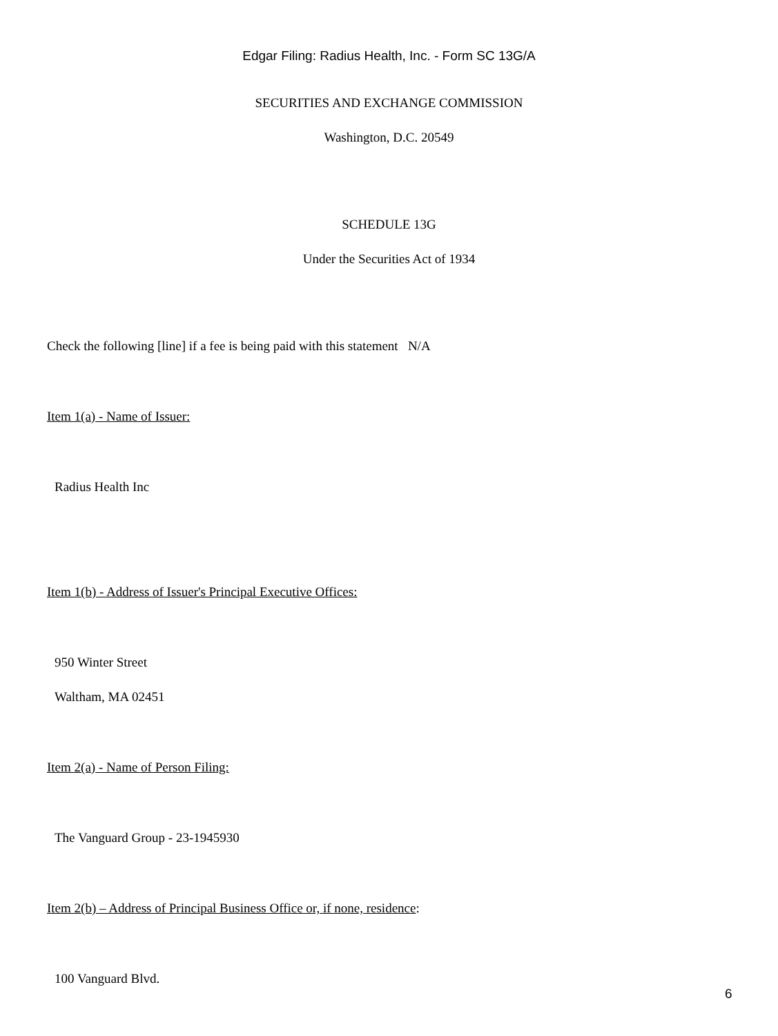Edgar Filing: Radius Health, Inc. - Form SC 13G/A
SECURITIES AND EXCHANGE COMMISSION
Washington, D.C. 20549
SCHEDULE 13G
Under the Securities Act of 1934
Check the following [line] if a fee is being paid with this statement N/A
Item 1(a) - Name of Issuer:
Radius Health Inc
Item 1(b) - Address of Issuer's Principal Executive Offices:
950 Winter Street
Waltham, MA 02451
Item 2(a) - Name of Person Filing:
The Vanguard Group - 23-1945930
Item 2(b) – Address of Principal Business Office or, if none, residence:
100 Vanguard Blvd.
6